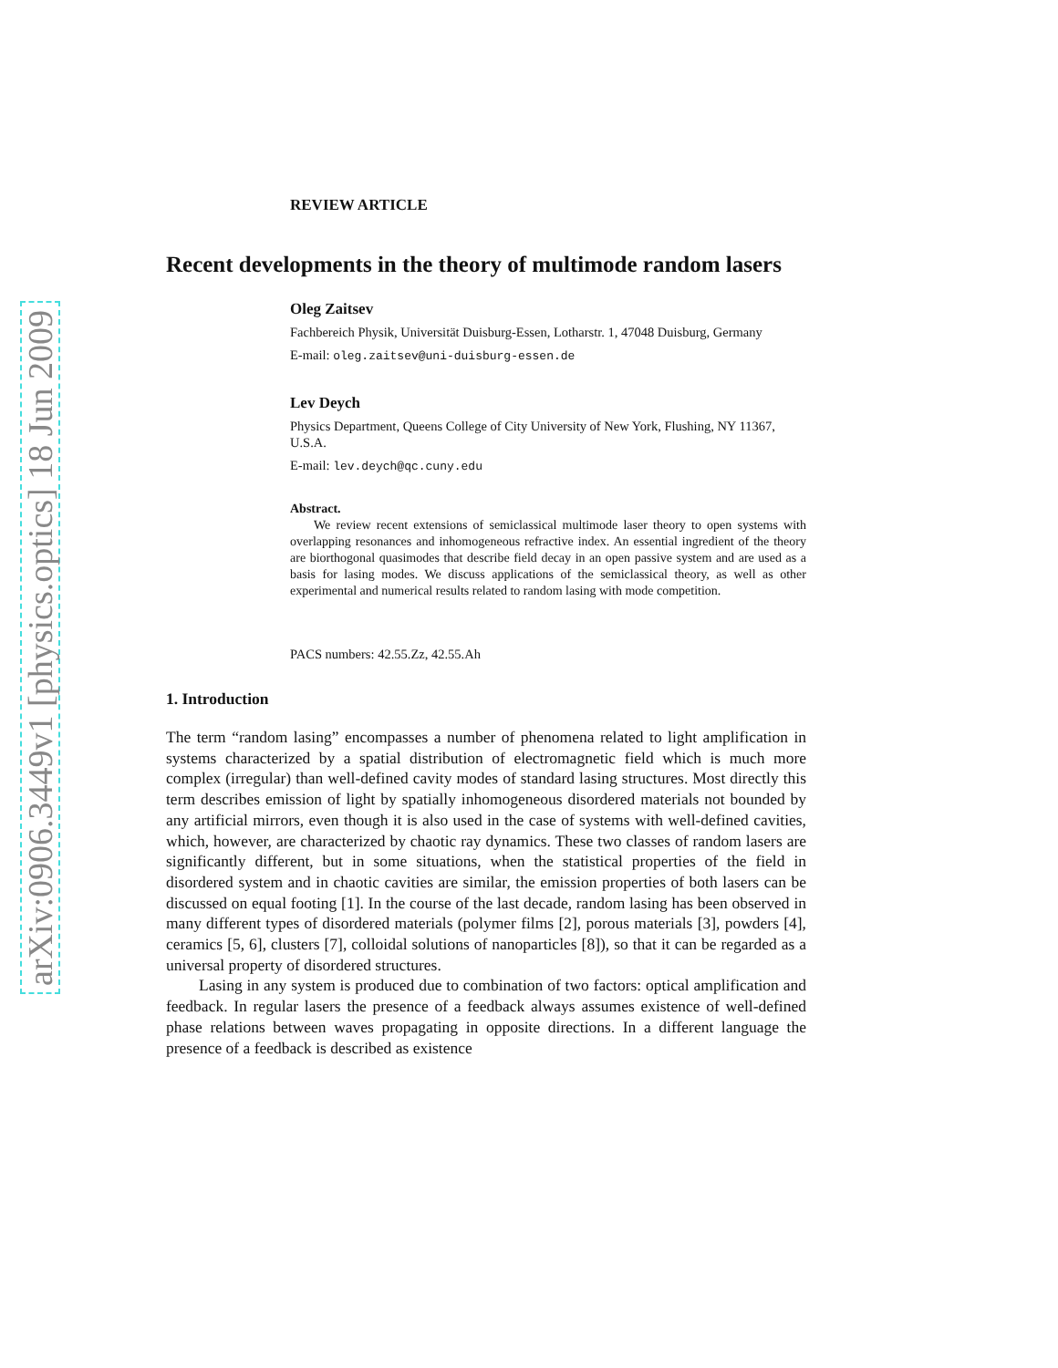arXiv:0906.3449v1 [physics.optics] 18 Jun 2009
REVIEW ARTICLE
Recent developments in the theory of multimode random lasers
Oleg Zaitsev
Fachbereich Physik, Universität Duisburg-Essen, Lotharstr. 1, 47048 Duisburg, Germany
E-mail: oleg.zaitsev@uni-duisburg-essen.de
Lev Deych
Physics Department, Queens College of City University of New York, Flushing, NY 11367, U.S.A.
E-mail: lev.deych@qc.cuny.edu
Abstract.
We review recent extensions of semiclassical multimode laser theory to open systems with overlapping resonances and inhomogeneous refractive index. An essential ingredient of the theory are biorthogonal quasimodes that describe field decay in an open passive system and are used as a basis for lasing modes. We discuss applications of the semiclassical theory, as well as other experimental and numerical results related to random lasing with mode competition.
PACS numbers: 42.55.Zz, 42.55.Ah
1. Introduction
The term “random lasing” encompasses a number of phenomena related to light amplification in systems characterized by a spatial distribution of electromagnetic field which is much more complex (irregular) than well-defined cavity modes of standard lasing structures. Most directly this term describes emission of light by spatially inhomogeneous disordered materials not bounded by any artificial mirrors, even though it is also used in the case of systems with well-defined cavities, which, however, are characterized by chaotic ray dynamics. These two classes of random lasers are significantly different, but in some situations, when the statistical properties of the field in disordered system and in chaotic cavities are similar, the emission properties of both lasers can be discussed on equal footing [1]. In the course of the last decade, random lasing has been observed in many different types of disordered materials (polymer films [2], porous materials [3], powders [4], ceramics [5, 6], clusters [7], colloidal solutions of nanoparticles [8]), so that it can be regarded as a universal property of disordered structures.
Lasing in any system is produced due to combination of two factors: optical amplification and feedback. In regular lasers the presence of a feedback always assumes existence of well-defined phase relations between waves propagating in opposite directions. In a different language the presence of a feedback is described as existence